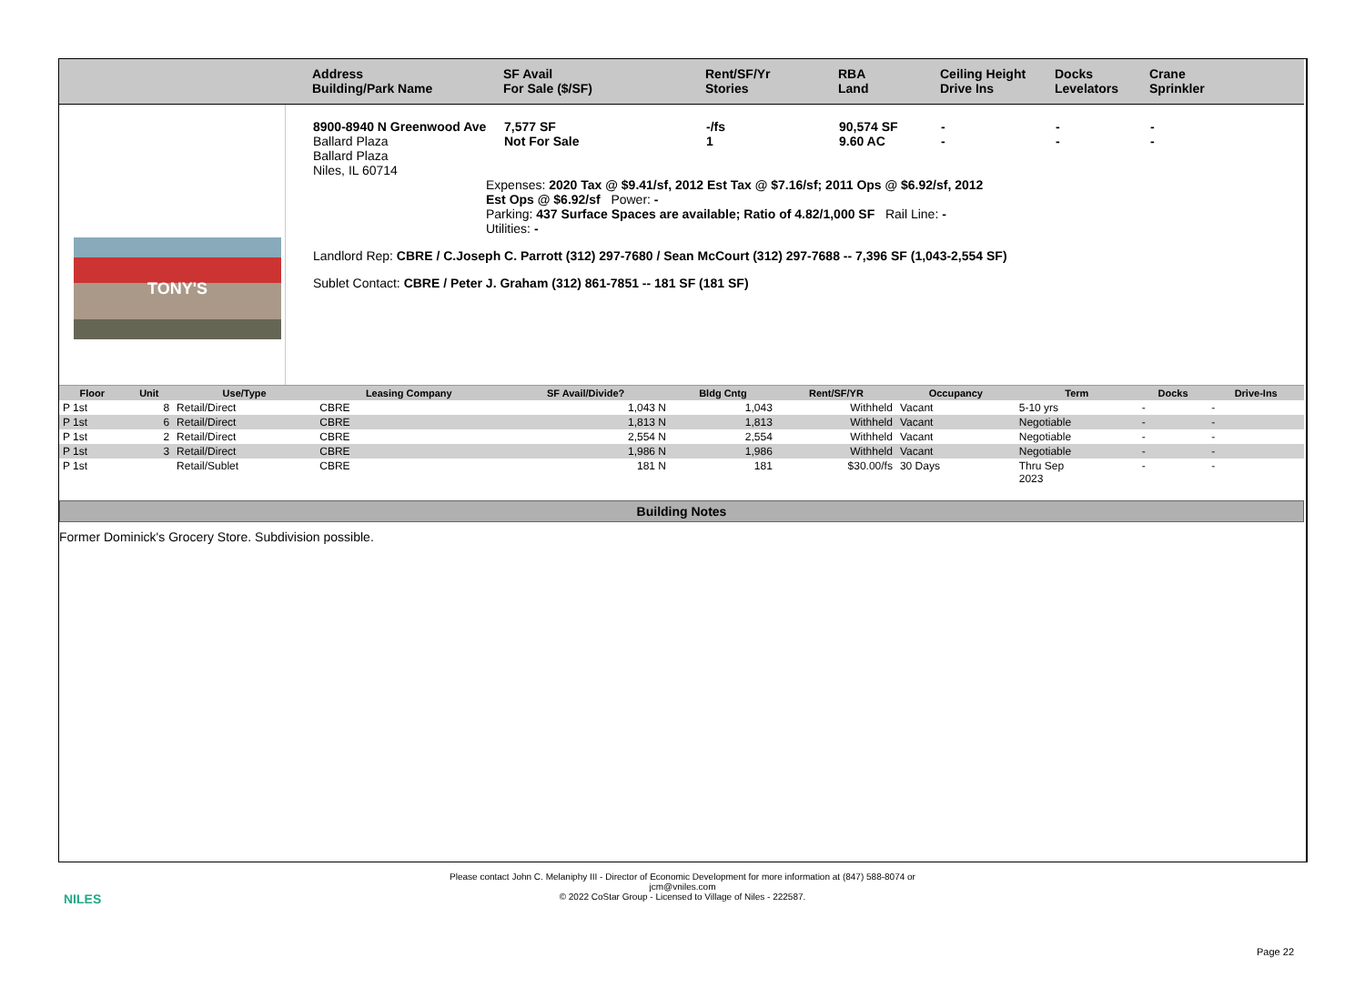Address
Building/Park Name
SF Avail
For Sale ($/SF)
Rent/SF/Yr
Stories
RBA
Land
Ceiling Height
Drive Ins
Docks
Levelators
Crane
Sprinkler
TONY'S
8900-8940 N Greenwood Ave
Ballard Plaza
Ballard Plaza
Niles, IL 60714
7,577 SF
Not For Sale
-/fs
1
90,574 SF
9.60 AC
-
-
-
-
-
-
Expenses: 2020 Tax @ $9.41/sf, 2012 Est Tax @ $7.16/sf; 2011 Ops @ $6.92/sf, 2012 Est Ops @ $6.92/sf Power: -
Parking: 437 Surface Spaces are available; Ratio of 4.82/1,000 SF Rail Line: -
Utilities: -
Landlord Rep: CBRE / C.Joseph C. Parrott (312) 297-7680 / Sean McCourt (312) 297-7688 -- 7,396 SF (1,043-2,554 SF)
Sublet Contact: CBRE / Peter J. Graham (312) 861-7851 -- 181 SF (181 SF)
| Floor | Unit | Use/Type | Leasing Company | SF Avail/Divide? | Bldg Cntg | Rent/SF/YR | Occupancy | Term | Docks | Drive-Ins |
| --- | --- | --- | --- | --- | --- | --- | --- | --- | --- | --- |
| P 1st | 8 | Retail/Direct | CBRE | 1,043 N | 1,043 | Withheld | Vacant | 5-10 yrs | - | - |
| P 1st | 6 | Retail/Direct | CBRE | 1,813 N | 1,813 | Withheld | Vacant | Negotiable | - | - |
| P 1st | 2 | Retail/Direct | CBRE | 2,554 N | 2,554 | Withheld | Vacant | Negotiable | - | - |
| P 1st | 3 | Retail/Direct | CBRE | 1,986 N | 1,986 | Withheld | Vacant | Negotiable | - | - |
| P 1st | | Retail/Sublet | CBRE | 181 N | 181 | $30.00/fs | 30 Days | Thru Sep 2023 | - | - |
Building Notes
Former Dominick's Grocery Store. Subdivision possible.
NILES
Please contact John C. Melaniphy III - Director of Economic Development for more information at (847) 588-8074 or
jcm@vniles.com
© 2022 CoStar Group - Licensed to Village of Niles - 222587.
Page 22